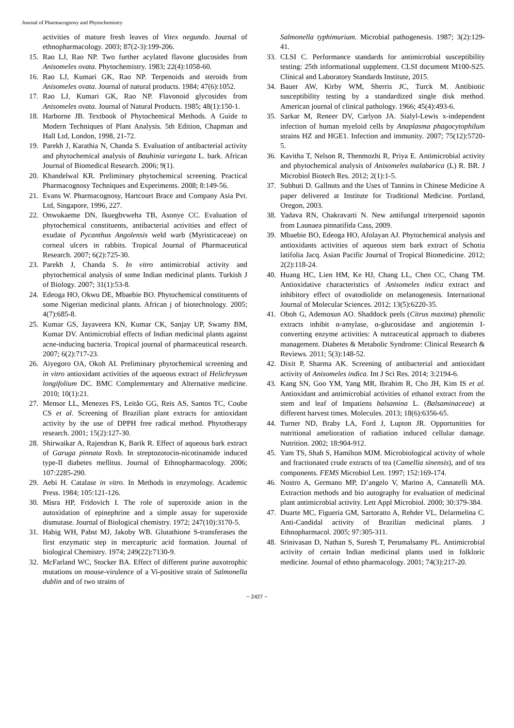Journal of Pharmacognosy and Phytochemistry
activities of mature fresh leaves of Vitex negundo. Journal of ethnopharmacology. 2003; 87(2-3):199-206.
15. Rao LJ, Rao NP. Two further acylated flavone glucosides from Anisomeles ovata. Phytochemistry. 1983; 22(4):1058-60.
16. Rao LJ, Kumari GK, Rao NP. Terpenoids and steroids from Anisomeles ovata. Journal of natural products. 1984; 47(6):1052.
17. Rao LJ, Kumari GK, Rao NP. Flavonoid glycosides from Anisomeles ovata. Journal of Natural Products. 1985; 48(1):150-1.
18. Harborne JB. Textbook of Phytochemical Methods. A Guide to Modern Techniques of Plant Analysis. 5th Edition, Chapman and Hall Ltd, London, 1998, 21-72.
19. Parekh J, Karathia N, Chanda S. Evaluation of antibacterial activity and phytochemical analysis of Bauhinia variegata L. bark. African Journal of Biomedical Research. 2006; 9(1).
20. Khandelwal KR. Preliminary phytochemical screening. Practical Pharmacognosy Techniques and Experiments. 2008; 8:149-56.
21. Evans W. Pharmacognosy, Hartcourt Brace and Company Asia Pvt. Ltd, Singapore, 1996, 227.
22. Onwukaeme DN, Ikuegbvweha TB, Asonye CC. Evaluation of phytochemical constituents, antibacterial activities and effect of exudate of Pycanthus Angolensis weld warb (Myristicaceae) on corneal ulcers in rabbits. Tropical Journal of Pharmaceutical Research. 2007; 6(2):725-30.
23. Parekh J, Chanda S. In vitro antimicrobial activity and phytochemical analysis of some Indian medicinal plants. Turkish J of Biology. 2007; 31(1):53-8.
24. Edeoga HO, Okwu DE, Mbaebie BO. Phytochemical constituents of some Nigerian medicinal plants. African j of biotechnology. 2005; 4(7):685-8.
25. Kumar GS, Jayaveera KN, Kumar CK, Sanjay UP, Swamy BM, Kumar DV. Antimicrobial effects of Indian medicinal plants against acne-inducing bacteria. Tropical journal of pharmaceutical research. 2007; 6(2):717-23.
26. Aiyegoro OA, Okoh AI. Preliminary phytochemical screening and in vitro antioxidant activities of the aqueous extract of Helichrysum longifolium DC. BMC Complementary and Alternative medicine. 2010; 10(1):21.
27. Mensor LL, Menezes FS, Leitão GG, Reis AS, Santos TC, Coube CS et al. Screening of Brazilian plant extracts for antioxidant activity by the use of DPPH free radical method. Phytotherapy research. 2001; 15(2):127-30.
28. Shirwaikar A, Rajendran K, Barik R. Effect of aqueous bark extract of Garuga pinnata Roxb. In streptozotocin-nicotinamide induced type-II diabetes mellitus. Journal of Ethnopharmacology. 2006; 107:2285-290.
29. Aebi H. Catalase in vitro. In Methods in enzymology. Academic Press. 1984; 105:121-126.
30. Misra HP, Fridovich I. The role of superoxide anion in the autoxidation of epinephrine and a simple assay for superoxide dismutase. Journal of Biological chemistry. 1972; 247(10):3170-5.
31. Habig WH, Pabst MJ, Jakoby WB. Glutathione S-transferases the first enzymatic step in mercapturic acid formation. Journal of biological Chemistry. 1974; 249(22):7130-9.
32. McFarland WC, Stocker BA. Effect of different purine auxotrophic mutations on mouse-virulence of a Vi-positive strain of Salmonella dublin and of two strains of
Salmonella typhimurium. Microbial pathogenesis. 1987; 3(2):129-41.
33. CLSI C. Performance standards for antimicrobial susceptibility testing: 25th informational supplement. CLSI document M100-S25. Clinical and Laboratory Standards Institute, 2015.
34. Bauer AW, Kirby WM, Sherris JC, Turck M. Antibiotic susceptibility testing by a standardized single disk method. American journal of clinical pathology. 1966; 45(4):493-6.
35. Sarkar M, Reneer DV, Carlyon JA. Sialyl-Lewis x-independent infection of human myeloid cells by Anaplasma phagocytophilum strains HZ and HGE1. Infection and immunity. 2007; 75(12):5720-5.
36. Kavitha T, Nelson R, Thenmozhi R, Priya E. Antimicrobial activity and phytochemical analysis of Anisomeles malabarica (L) R. BR. J Microbiol Biotech Res. 2012; 2(1):1-5.
37. Subhuti D. Gallnuts and the Uses of Tannins in Chinese Medicine A paper delivered at Institute for Traditional Medicine. Portland, Oregon, 2003.
38. Yadava RN, Chakravarti N. New antifungal triterpenoid saponin from Launaea pinnatifida Cass, 2009.
39. Mbaebie BO, Edeoga HO, Afolayan AJ. Phytochemical analysis and antioxidants activities of aqueous stem bark extract of Schotia latifolia Jacq. Asian Pacific Journal of Tropical Biomedicine. 2012; 2(2):118-24.
40. Huang HC, Lien HM, Ke HJ, Chang LL, Chen CC, Chang TM. Antioxidative characteristics of Anisomeles indica extract and inhibitory effect of ovatodiolide on melanogenesis. International Journal of Molecular Sciences. 2012; 13(5):6220-35.
41. Oboh G, Ademosun AO. Shaddock peels (Citrus maxima) phenolic extracts inhibit α-amylase, α-glucosidase and angiotensin I-converting enzyme activities: A nutraceutical approach to diabetes management. Diabetes & Metabolic Syndrome: Clinical Research & Reviews. 2011; 5(3):148-52.
42. Dixit P, Sharma AK. Screening of antibacterial and antioxidant activity of Anisomeles indica. Int J Sci Res. 2014; 3:2194-6.
43. Kang SN, Goo YM, Yang MR, Ibrahim R, Cho JH, Kim IS et al. Antioxidant and antimicrobial activities of ethanol extract from the stem and leaf of Impatiens balsamina L. (Balsaminaceae) at different harvest times. Molecules. 2013; 18(6):6356-65.
44. Turner ND, Braby LA, Ford J, Lupton JR. Opportunities for nutritional amelioration of radiation induced cellular damage. Nutrition. 2002; 18:904-912.
45. Yam TS, Shah S, Hamilton MJM. Microbiological activity of whole and fractionated crude extracts of tea (Camellia sinensis), and of tea components. FEMS Microbiol Lett. 1997; 152:169-174.
46. Nostro A, Germano MP, D’angelo V, Marino A, Cannatelli MA. Extraction methods and bio autography for evaluation of medicinal plant antimicrobial activity. Lett Appl Microbiol. 2000; 30:379-384.
47. Duarte MC, Figueria GM, Sartoratto A, Rehder VL, Delarmelina C. Anti-Candidal activity of Brazilian medicinal plants. J Ethnopharmacol. 2005; 97:305-311.
48. Srinivasan D, Nathan S, Suresh T, Perumalsamy PL. Antimicrobial activity of certain Indian medicinal plants used in folkloric medicine. Journal of ethno pharmacology. 2001; 74(3):217-20.
~ 2427 ~